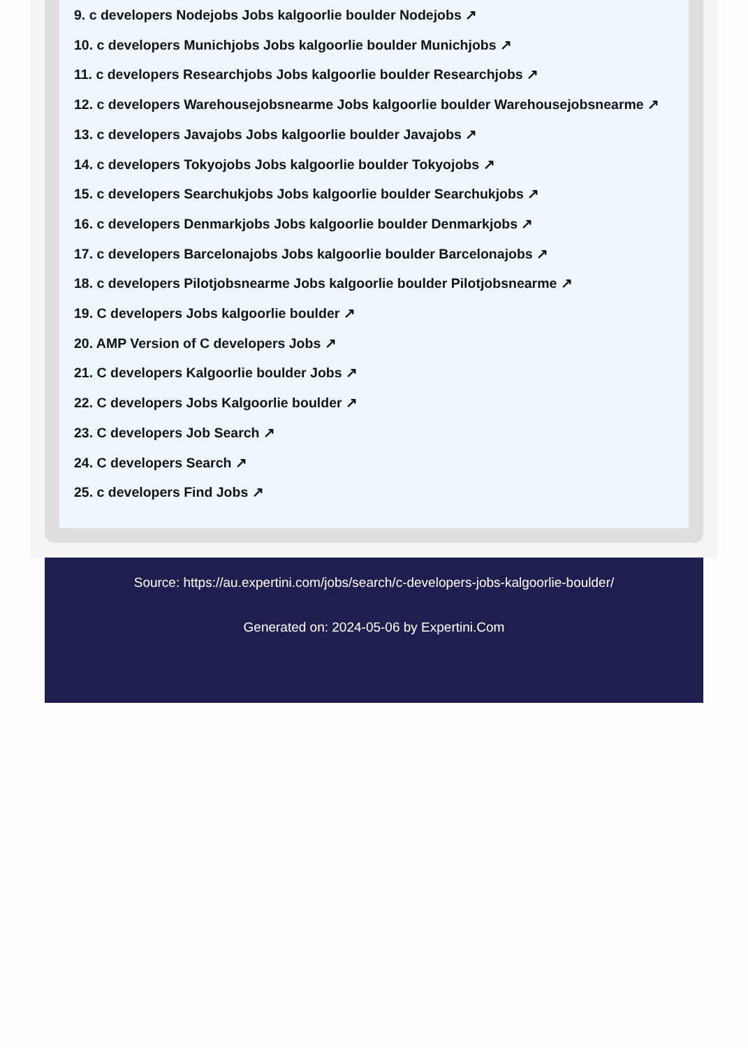9. c developers Nodejobs Jobs kalgoorlie boulder Nodejobs ↗
10. c developers Munichjobs Jobs kalgoorlie boulder Munichjobs ↗
11. c developers Researchjobs Jobs kalgoorlie boulder Researchjobs ↗
12. c developers Warehousejobsnearme Jobs kalgoorlie boulder Warehousejobsnearme ↗
13. c developers Javajobs Jobs kalgoorlie boulder Javajobs ↗
14. c developers Tokyojobs Jobs kalgoorlie boulder Tokyojobs ↗
15. c developers Searchukjobs Jobs kalgoorlie boulder Searchukjobs ↗
16. c developers Denmarkjobs Jobs kalgoorlie boulder Denmarkjobs ↗
17. c developers Barcelonajobs Jobs kalgoorlie boulder Barcelonajobs ↗
18. c developers Pilotjobsnearme Jobs kalgoorlie boulder Pilotjobsnearme ↗
19. C developers Jobs kalgoorlie boulder ↗
20. AMP Version of C developers Jobs ↗
21. C developers Kalgoorlie boulder Jobs ↗
22. C developers Jobs Kalgoorlie boulder ↗
23. C developers Job Search ↗
24. C developers Search ↗
25. c developers Find Jobs ↗
Source: https://au.expertini.com/jobs/search/c-developers-jobs-kalgoorlie-boulder/
Generated on: 2024-05-06 by Expertini.Com